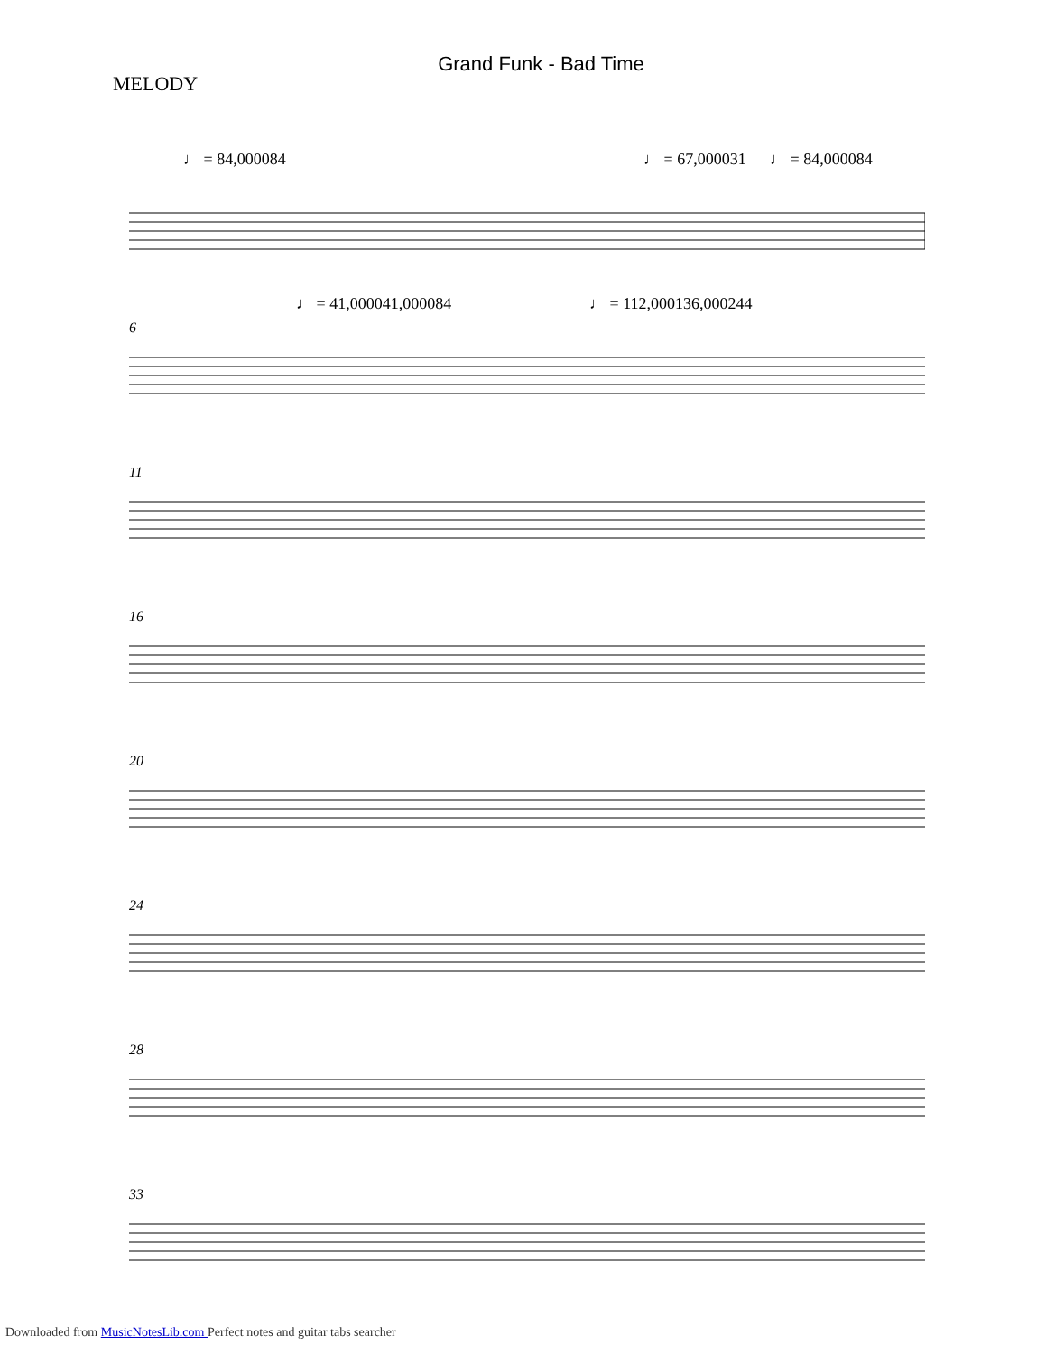Grand Funk - Bad Time
MELODY
♩ = 84,000084 ♩ = 67,000031 ♩ = 84,000084
♩ = 41,000041,000084 ♩ = 112,000136,000244
6
11
16
20
24
28
33
Downloaded from MusicNotesLib.com Perfect notes and guitar tabs searcher